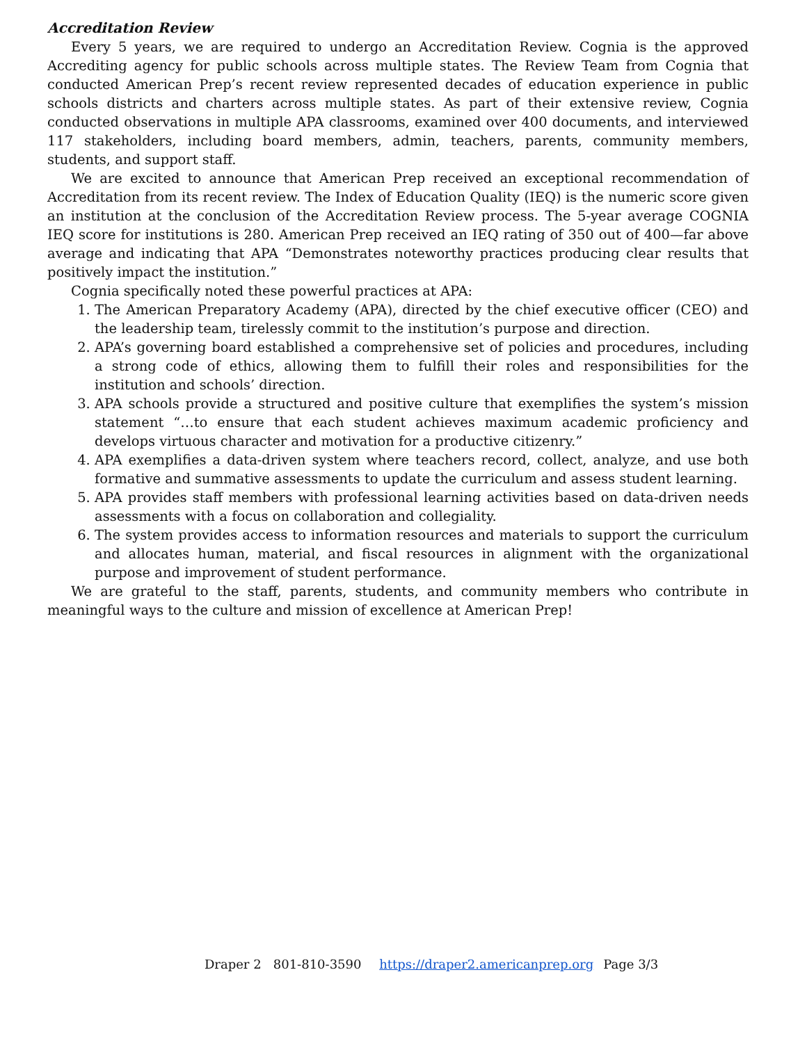Accreditation Review
Every 5 years, we are required to undergo an Accreditation Review. Cognia is the approved Accrediting agency for public schools across multiple states. The Review Team from Cognia that conducted American Prep’s recent review represented decades of education experience in public schools districts and charters across multiple states. As part of their extensive review, Cognia conducted observations in multiple APA classrooms, examined over 400 documents, and interviewed 117 stakeholders, including board members, admin, teachers, parents, community members, students, and support staff.
We are excited to announce that American Prep received an exceptional recommendation of Accreditation from its recent review. The Index of Education Quality (IEQ) is the numeric score given an institution at the conclusion of the Accreditation Review process. The 5-year average COGNIA IEQ score for institutions is 280. American Prep received an IEQ rating of 350 out of 400—far above average and indicating that APA “Demonstrates noteworthy practices producing clear results that positively impact the institution.”
Cognia specifically noted these powerful practices at APA:
1. The American Preparatory Academy (APA), directed by the chief executive officer (CEO) and the leadership team, tirelessly commit to the institution’s purpose and direction.
2. APA’s governing board established a comprehensive set of policies and procedures, including a strong code of ethics, allowing them to fulfill their roles and responsibilities for the institution and schools’ direction.
3. APA schools provide a structured and positive culture that exemplifies the system’s mission statement “…to ensure that each student achieves maximum academic proficiency and develops virtuous character and motivation for a productive citizenry.”
4. APA exemplifies a data-driven system where teachers record, collect, analyze, and use both formative and summative assessments to update the curriculum and assess student learning.
5. APA provides staff members with professional learning activities based on data-driven needs assessments with a focus on collaboration and collegiality.
6. The system provides access to information resources and materials to support the curriculum and allocates human, material, and fiscal resources in alignment with the organizational purpose and improvement of student performance.
We are grateful to the staff, parents, students, and community members who contribute in meaningful ways to the culture and mission of excellence at American Prep!
Draper 2 801-810-3590 https://draper2.americanprep.org Page 3/3